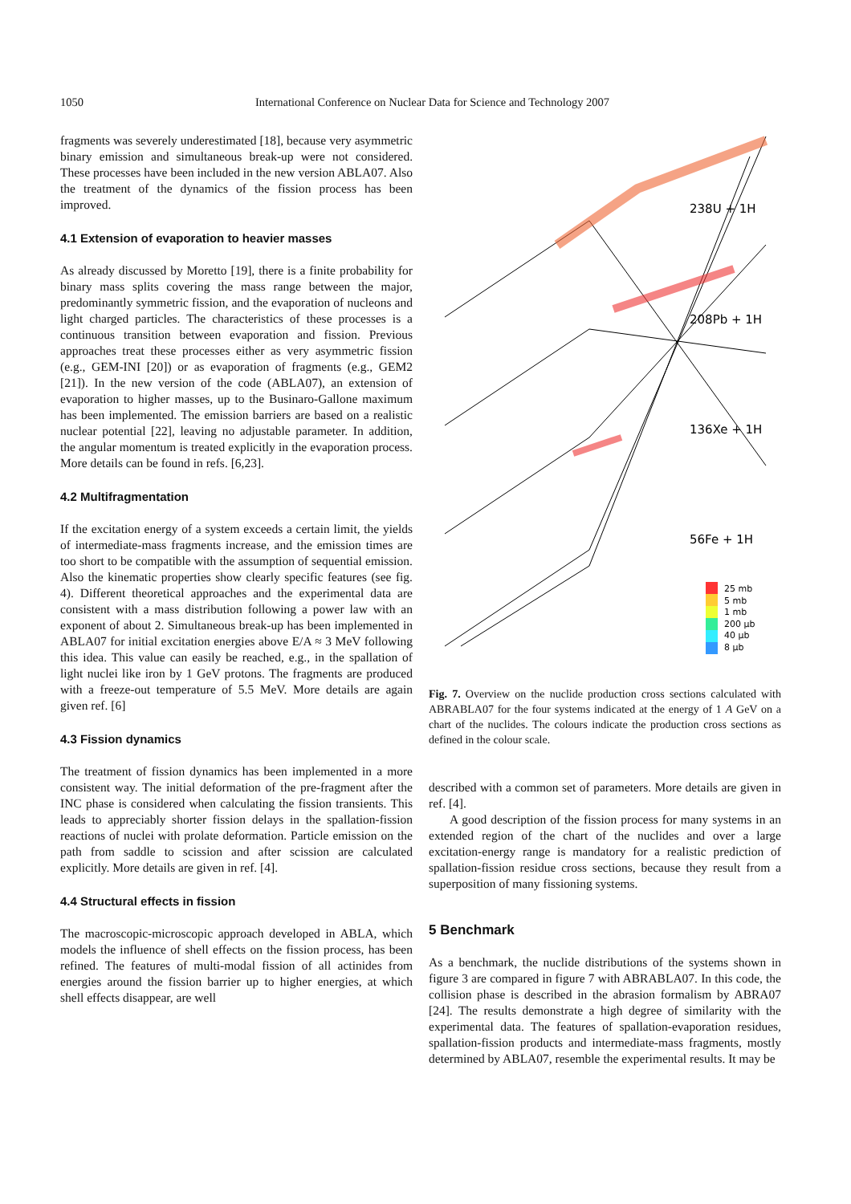1050 International Conference on Nuclear Data for Science and Technology 2007
fragments was severely underestimated [18], because very asymmetric binary emission and simultaneous break-up were not considered. These processes have been included in the new version ABLA07. Also the treatment of the dynamics of the fission process has been improved.
4.1 Extension of evaporation to heavier masses
As already discussed by Moretto [19], there is a finite probability for binary mass splits covering the mass range between the major, predominantly symmetric fission, and the evaporation of nucleons and light charged particles. The characteristics of these processes is a continuous transition between evaporation and fission. Previous approaches treat these processes either as very asymmetric fission (e.g., GEM-INI [20]) or as evaporation of fragments (e.g., GEM2 [21]). In the new version of the code (ABLA07), an extension of evaporation to higher masses, up to the Businaro-Gallone maximum has been implemented. The emission barriers are based on a realistic nuclear potential [22], leaving no adjustable parameter. In addition, the angular momentum is treated explicitly in the evaporation process. More details can be found in refs. [6,23].
4.2 Multifragmentation
If the excitation energy of a system exceeds a certain limit, the yields of intermediate-mass fragments increase, and the emission times are too short to be compatible with the assumption of sequential emission. Also the kinematic properties show clearly specific features (see fig. 4). Different theoretical approaches and the experimental data are consistent with a mass distribution following a power law with an exponent of about 2. Simultaneous break-up has been implemented in ABLA07 for initial excitation energies above E/A ≈ 3 MeV following this idea. This value can easily be reached, e.g., in the spallation of light nuclei like iron by 1 GeV protons. The fragments are produced with a freeze-out temperature of 5.5 MeV. More details are again given ref. [6]
4.3 Fission dynamics
The treatment of fission dynamics has been implemented in a more consistent way. The initial deformation of the pre-fragment after the INC phase is considered when calculating the fission transients. This leads to appreciably shorter fission delays in the spallation-fission reactions of nuclei with prolate deformation. Particle emission on the path from saddle to scission and after scission are calculated explicitly. More details are given in ref. [4].
4.4 Structural effects in fission
The macroscopic-microscopic approach developed in ABLA, which models the influence of shell effects on the fission process, has been refined. The features of multi-modal fission of all actinides from energies around the fission barrier up to higher energies, at which shell effects disappear, are well
25 mb
5 mb
1 mb
200 μb
40 μb
8 μb
238U + 1H
208Pb + 1H
136Xe + 1H
56Fe + 1H
Fig. 7. Overview on the nuclide production cross sections calculated with ABRABLA07 for the four systems indicated at the energy of 1 A GeV on a chart of the nuclides. The colours indicate the production cross sections as defined in the colour scale.
described with a common set of parameters. More details are given in ref. [4].
A good description of the fission process for many systems in an extended region of the chart of the nuclides and over a large excitation-energy range is mandatory for a realistic prediction of spallation-fission residue cross sections, because they result from a superposition of many fissioning systems.
5 Benchmark
As a benchmark, the nuclide distributions of the systems shown in figure 3 are compared in figure 7 with ABRABLA07. In this code, the collision phase is described in the abrasion formalism by ABRA07 [24]. The results demonstrate a high degree of similarity with the experimental data. The features of spallation-evaporation residues, spallation-fission products and intermediate-mass fragments, mostly determined by ABLA07, resemble the experimental results. It may be